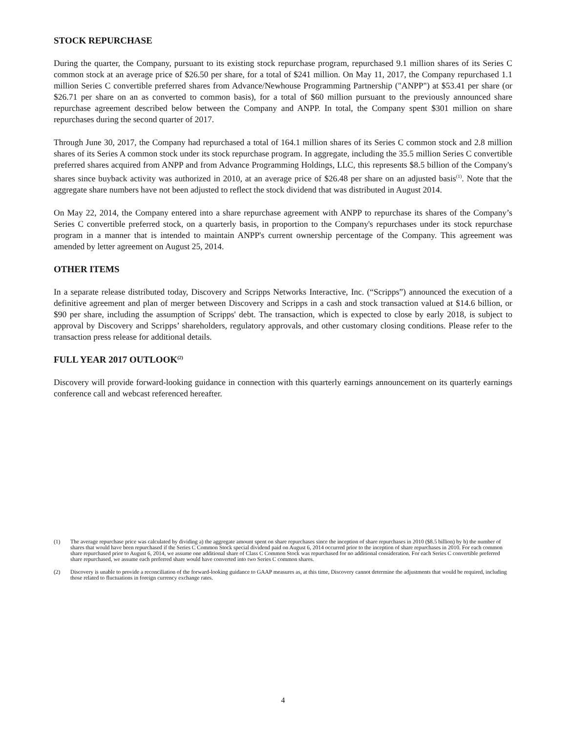STOCK REPURCHASE
During the quarter, the Company, pursuant to its existing stock repurchase program, repurchased 9.1 million shares of its Series C common stock at an average price of $26.50 per share, for a total of $241 million. On May 11, 2017, the Company repurchased 1.1 million Series C convertible preferred shares from Advance/Newhouse Programming Partnership ("ANPP") at $53.41 per share (or $26.71 per share on an as converted to common basis), for a total of $60 million pursuant to the previously announced share repurchase agreement described below between the Company and ANPP. In total, the Company spent $301 million on share repurchases during the second quarter of 2017.
Through June 30, 2017, the Company had repurchased a total of 164.1 million shares of its Series C common stock and 2.8 million shares of its Series A common stock under its stock repurchase program. In aggregate, including the 35.5 million Series C convertible preferred shares acquired from ANPP and from Advance Programming Holdings, LLC, this represents $8.5 billion of the Company's shares since buyback activity was authorized in 2010, at an average price of $26.48 per share on an adjusted basis<sup>(1)</sup>. Note that the aggregate share numbers have not been adjusted to reflect the stock dividend that was distributed in August 2014.
On May 22, 2014, the Company entered into a share repurchase agreement with ANPP to repurchase its shares of the Company’s Series C convertible preferred stock, on a quarterly basis, in proportion to the Company's repurchases under its stock repurchase program in a manner that is intended to maintain ANPP's current ownership percentage of the Company. This agreement was amended by letter agreement on August 25, 2014.
OTHER ITEMS
In a separate release distributed today, Discovery and Scripps Networks Interactive, Inc. (“Scripps”) announced the execution of a definitive agreement and plan of merger between Discovery and Scripps in a cash and stock transaction valued at $14.6 billion, or $90 per share, including the assumption of Scripps' debt. The transaction, which is expected to close by early 2018, is subject to approval by Discovery and Scripps’ shareholders, regulatory approvals, and other customary closing conditions. Please refer to the transaction press release for additional details.
FULL YEAR 2017 OUTLOOK<sup>(2)</sup>
Discovery will provide forward-looking guidance in connection with this quarterly earnings announcement on its quarterly earnings conference call and webcast referenced hereafter.
(1) The average repurchase price was calculated by dividing a) the aggregate amount spent on share repurchases since the inception of share repurchases in 2010 ($8.5 billion) by b) the number of shares that would have been repurchased if the Series C Common Stock special dividend paid on August 6, 2014 occurred prior to the inception of share repurchases in 2010. For each common share repurchased prior to August 6, 2014, we assume one additional share of Class C Common Stock was repurchased for no additional consideration. For each Series C convertible preferred share repurchased, we assume each preferred share would have converted into two Series C common shares.
(2) Discovery is unable to provide a reconciliation of the forward-looking guidance to GAAP measures as, at this time, Discovery cannot determine the adjustments that would be required, including those related to fluctuations in foreign currency exchange rates.
4